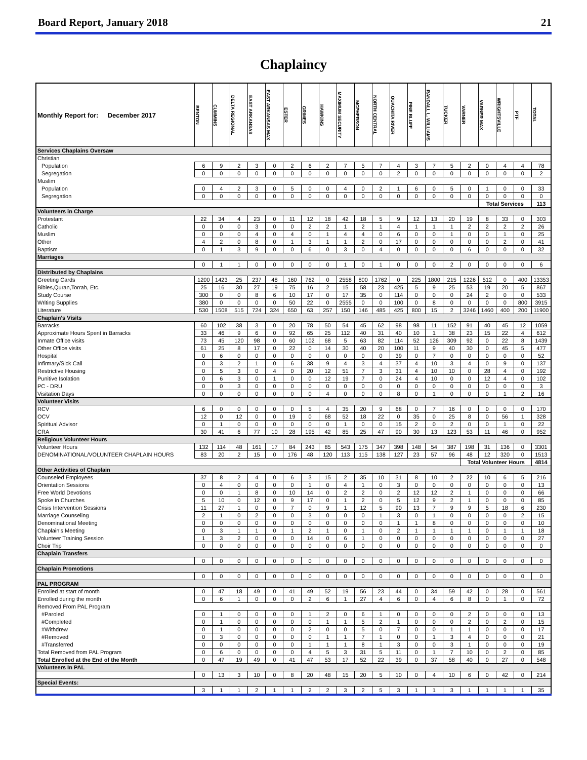Board Report, January 2018 21
Chaplaincy
| Monthly Report for: December 2017 | BENTON | CUMMINS | DELTA REGIONAL | EAST ARKANSAS | EAST ARKANSAS MAX | ESTER | GRIMES | HAWKINS | MAXIMUM SECURITY | MCPHERSON | NORTH CENTRAL | OUACHITA RIVER | PINE BLUFF | RANDALL L. WILLIAMS | TUCKER | VARNER | VARNER MAX | WRIGHTSVILLE | PTF | TOTAL |
| --- | --- | --- | --- | --- | --- | --- | --- | --- | --- | --- | --- | --- | --- | --- | --- | --- | --- | --- | --- | --- |
| Services Chaplains Oversaw | | | | | | | | | | | | | | | | | | | | |
| Christian | | | | | | | | | | | | | | | | | | | | |
| Population | 6 | 9 | 2 | 3 | 0 | 2 | 6 | 2 | 7 | 5 | 7 | 4 | 3 | 7 | 5 | 2 | 0 | 4 | 4 | 78 |
| Segregation | 0 | 0 | 0 | 0 | 0 | 0 | 0 | 0 | 0 | 0 | 0 | 2 | 0 | 0 | 0 | 0 | 0 | 0 | 0 | 2 |
| Muslim | | | | | | | | | | | | | | | | | | | | |
| Population | 0 | 4 | 2 | 3 | 0 | 5 | 0 | 0 | 4 | 0 | 2 | 1 | 6 | 0 | 5 | 0 | 1 | 0 | 0 | 33 |
| Segregation | 0 | 0 | 0 | 0 | 0 | 0 | 0 | 0 | 0 | 0 | 0 | 0 | 0 | 0 | 0 | 0 | 0 | 0 | 0 | 0 |
| | | | | | | | | | | | | | | | | | Total Services | | | 113 |
| Volunteers in Charge | | | | | | | | | | | | | | | | | | | | |
| Protestant | 22 | 34 | 4 | 23 | 0 | 11 | 12 | 18 | 42 | 18 | 5 | 9 | 12 | 13 | 20 | 19 | 8 | 33 | 0 | 303 |
| Catholic | 0 | 0 | 0 | 3 | 0 | 0 | 2 | 2 | 1 | 2 | 1 | 4 | 1 | 1 | 1 | 2 | 2 | 2 | 2 | 26 |
| Muslim | 0 | 0 | 0 | 4 | 0 | 4 | 0 | 1 | 4 | 4 | 0 | 6 | 0 | 0 | 1 | 0 | 0 | 1 | 0 | 25 |
| Other | 4 | 2 | 0 | 8 | 0 | 1 | 3 | 1 | 1 | 2 | 0 | 17 | 0 | 0 | 0 | 0 | 0 | 2 | 0 | 41 |
| Baptism | 0 | 1 | 3 | 9 | 0 | 0 | 6 | 0 | 3 | 0 | 4 | 0 | 0 | 0 | 0 | 6 | 0 | 0 | 0 | 32 |
| Marriages | | | | | | | | | | | | | | | | | | | | |
| | 0 | 1 | 1 | 0 | 0 | 0 | 0 | 0 | 1 | 0 | 1 | 0 | 0 | 0 | 2 | 0 | 0 | 0 | 0 | 6 |
| Distributed by Chaplains | | | | | | | | | | | | | | | | | | | | |
| Greeting Cards | 1200 | 1423 | 25 | 237 | 48 | 160 | 762 | 0 | 2558 | 800 | 1762 | 0 | 225 | 1800 | 215 | 1226 | 512 | 0 | 400 | 13353 |
| Bibles,Quran,Torrah, Etc. | 25 | 16 | 30 | 27 | 19 | 75 | 16 | 2 | 15 | 58 | 23 | 425 | 5 | 9 | 25 | 53 | 19 | 20 | 5 | 867 |
| Study Course | 300 | 0 | 0 | 8 | 6 | 10 | 17 | 0 | 17 | 35 | 0 | 114 | 0 | 0 | 0 | 24 | 2 | 0 | 0 | 533 |
| Writing Supplies | 380 | 0 | 0 | 0 | 0 | 50 | 22 | 0 | 2555 | 0 | 0 | 100 | 0 | 8 | 0 | 0 | 0 | 0 | 800 | 3915 |
| Literature | 530 | 1508 | 515 | 724 | 324 | 650 | 63 | 257 | 150 | 146 | 485 | 425 | 800 | 15 | 2 | 3246 | 1460 | 400 | 200 | 11900 |
| Chaplain's Visits | | | | | | | | | | | | | | | | | | | | |
| Barracks | 60 | 102 | 38 | 3 | 0 | 20 | 78 | 50 | 54 | 45 | 62 | 98 | 98 | 11 | 152 | 91 | 40 | 45 | 12 | 1059 |
| Approximate Hours Spent in Barracks | 33 | 46 | 9 | 6 | 0 | 92 | 65 | 25 | 112 | 40 | 31 | 40 | 10 | 1 | 38 | 23 | 15 | 22 | 4 | 612 |
| Inmate Office visits | 73 | 45 | 120 | 98 | 0 | 60 | 102 | 68 | 5 | 63 | 82 | 114 | 52 | 126 | 309 | 92 | 0 | 22 | 8 | 1439 |
| Other Office visits | 61 | 25 | 8 | 17 | 0 | 22 | 0 | 14 | 30 | 40 | 20 | 100 | 11 | 9 | 40 | 30 | 0 | 45 | 5 | 477 |
| Hospital | 0 | 6 | 0 | 0 | 0 | 0 | 0 | 0 | 0 | 0 | 0 | 39 | 0 | 7 | 0 | 0 | 0 | 0 | 0 | 52 |
| Infirmary/Sick Call | 0 | 3 | 2 | 1 | 0 | 6 | 38 | 9 | 4 | 3 | 4 | 37 | 4 | 10 | 3 | 4 | 0 | 9 | 0 | 137 |
| Restrictive Housing | 0 | 5 | 3 | 0 | 4 | 0 | 20 | 12 | 51 | 7 | 3 | 31 | 4 | 10 | 10 | 0 | 28 | 4 | 0 | 192 |
| Punitive Isolation | 0 | 6 | 3 | 0 | 1 | 0 | 0 | 12 | 19 | 7 | 0 | 24 | 4 | 10 | 0 | 0 | 12 | 4 | 0 | 102 |
| PC - DRU | 0 | 0 | 3 | 0 | 0 | 0 | 0 | 0 | 0 | 0 | 0 | 0 | 0 | 0 | 0 | 0 | 0 | 0 | 0 | 3 |
| Visitation Days | 0 | 0 | 0 | 0 | 0 | 0 | 0 | 4 | 0 | 0 | 0 | 8 | 0 | 1 | 0 | 0 | 0 | 1 | 2 | 16 |
| Volunteer Visits | | | | | | | | | | | | | | | | | | | | |
| RCV | 6 | 0 | 0 | 0 | 0 | 0 | 5 | 4 | 35 | 20 | 9 | 68 | 0 | 7 | 16 | 0 | 0 | 0 | 0 | 170 |
| OCV | 12 | 0 | 12 | 0 | 0 | 19 | 0 | 68 | 52 | 18 | 22 | 0 | 35 | 0 | 25 | 8 | 0 | 56 | 1 | 328 |
| Spiritual Advisor | 0 | 1 | 0 | 0 | 0 | 0 | 0 | 0 | 1 | 0 | 0 | 15 | 2 | 0 | 2 | 0 | 0 | 1 | 0 | 22 |
| CRA | 30 | 41 | 6 | 77 | 10 | 28 | 195 | 42 | 85 | 25 | 47 | 90 | 30 | 13 | 123 | 53 | 11 | 46 | 0 | 952 |
| Religious Volunteer Hours | | | | | | | | | | | | | | | | | | | | |
| Volunteer Hours | 132 | 114 | 48 | 161 | 17 | 84 | 243 | 85 | 543 | 175 | 347 | 398 | 148 | 54 | 387 | 198 | 31 | 136 | 0 | 3301 |
| DENOMINATIONAL/VOLUNTEER CHAPLAIN HOURS | 83 | 20 | 2 | 15 | 0 | 176 | 48 | 120 | 113 | 115 | 138 | 127 | 23 | 57 | 96 | 48 | 12 | 320 | 0 | 1513 |
| | | | | | | | | | | | | | | | | Total Volunteer Hours | | | | 4814 |
| Other Activities of Chaplain | | | | | | | | | | | | | | | | | | | | |
| Counseled Employees | 37 | 8 | 2 | 4 | 0 | 6 | 3 | 15 | 2 | 35 | 10 | 31 | 8 | 10 | 2 | 22 | 10 | 6 | 5 | 216 |
| Orientation Sessions | 0 | 4 | 0 | 0 | 0 | 0 | 1 | 0 | 4 | 1 | 0 | 3 | 0 | 0 | 0 | 0 | 0 | 0 | 0 | 13 |
| Free World Devotions | 0 | 0 | 1 | 8 | 0 | 10 | 14 | 0 | 2 | 2 | 0 | 2 | 12 | 12 | 2 | 1 | 0 | 0 | 0 | 66 |
| Spoke in Churches | 5 | 10 | 0 | 12 | 0 | 9 | 17 | 0 | 1 | 2 | 0 | 5 | 12 | 9 | 2 | 1 | 0 | 0 | 0 | 85 |
| Crisis Intervention Sessions | 11 | 27 | 1 | 0 | 0 | 7 | 0 | 9 | 1 | 12 | 5 | 90 | 13 | 7 | 9 | 9 | 5 | 18 | 6 | 230 |
| Marriage Counseling | 2 | 1 | 0 | 2 | 0 | 0 | 3 | 0 | 0 | 0 | 1 | 3 | 0 | 1 | 0 | 0 | 0 | 0 | 2 | 15 |
| Denominational Meeting | 0 | 0 | 0 | 0 | 0 | 0 | 0 | 0 | 0 | 0 | 0 | 1 | 1 | 8 | 0 | 0 | 0 | 0 | 0 | 10 |
| Chaplain's Meeting | 0 | 3 | 1 | 1 | 0 | 1 | 2 | 1 | 0 | 1 | 0 | 2 | 1 | 1 | 1 | 1 | 0 | 1 | 1 | 18 |
| Volunteer Training Session | 1 | 3 | 2 | 0 | 0 | 0 | 14 | 0 | 6 | 1 | 0 | 0 | 0 | 0 | 0 | 0 | 0 | 0 | 0 | 27 |
| Choir Trip | 0 | 0 | 0 | 0 | 0 | 0 | 0 | 0 | 0 | 0 | 0 | 0 | 0 | 0 | 0 | 0 | 0 | 0 | 0 | 0 |
| Chaplain Transfers | | | | | | | | | | | | | | | | | | | | |
| | 0 | 0 | 0 | 0 | 0 | 0 | 0 | 0 | 0 | 0 | 0 | 0 | 0 | 0 | 0 | 0 | 0 | 0 | 0 | 0 |
| Chaplain Promotions | | | | | | | | | | | | | | | | | | | | |
| | 0 | 0 | 0 | 0 | 0 | 0 | 0 | 0 | 0 | 0 | 0 | 0 | 0 | 0 | 0 | 0 | 0 | 0 | 0 | 0 |
| PAL PROGRAM | | | | | | | | | | | | | | | | | | | | |
| Enrolled at start of month | 0 | 47 | 18 | 49 | 0 | 41 | 49 | 52 | 19 | 56 | 23 | 44 | 0 | 34 | 59 | 42 | 0 | 28 | 0 | 561 |
| Enrolled during the month | 0 | 6 | 1 | 0 | 0 | 0 | 2 | 6 | 1 | 27 | 4 | 6 | 0 | 4 | 6 | 8 | 0 | 1 | 0 | 72 |
| Removed From PAL Program | | | | | | | | | | | | | | | | | | | | |
| #Paroled | 0 | 1 | 0 | 0 | 0 | 0 | 1 | 2 | 0 | 6 | 1 | 0 | 0 | 0 | 0 | 2 | 0 | 0 | 0 | 13 |
| #Completed | 0 | 1 | 0 | 0 | 0 | 0 | 0 | 1 | 1 | 5 | 2 | 1 | 0 | 0 | 0 | 2 | 0 | 2 | 0 | 15 |
| #Withdrew | 0 | 1 | 0 | 0 | 0 | 0 | 2 | 0 | 0 | 5 | 0 | 7 | 0 | 0 | 1 | 1 | 0 | 0 | 0 | 17 |
| #Removed | 0 | 3 | 0 | 0 | 0 | 0 | 0 | 1 | 1 | 7 | 1 | 0 | 0 | 1 | 3 | 4 | 0 | 0 | 0 | 21 |
| #Transferred | 0 | 0 | 0 | 0 | 0 | 0 | 1 | 1 | 1 | 8 | 1 | 3 | 0 | 0 | 3 | 1 | 0 | 0 | 0 | 19 |
| Total Removed from PAL Program | 0 | 6 | 0 | 0 | 0 | 0 | 4 | 5 | 3 | 31 | 5 | 11 | 0 | 1 | 7 | 10 | 0 | 2 | 0 | 85 |
| Total Enrolled at the End of the Month | 0 | 47 | 19 | 49 | 0 | 41 | 47 | 53 | 17 | 52 | 22 | 39 | 0 | 37 | 58 | 40 | 0 | 27 | 0 | 548 |
| Volunteers In PAL | | | | | | | | | | | | | | | | | | | | |
| | 0 | 13 | 3 | 10 | 0 | 8 | 20 | 48 | 15 | 20 | 5 | 10 | 0 | 4 | 10 | 6 | 0 | 42 | 0 | 214 |
| Special Events: | | | | | | | | | | | | | | | | | | | | |
| | 3 | 1 | 1 | 2 | 1 | 1 | 2 | 2 | 3 | 2 | 5 | 3 | 1 | 1 | 3 | 1 | 1 | 1 | 1 | 35 |